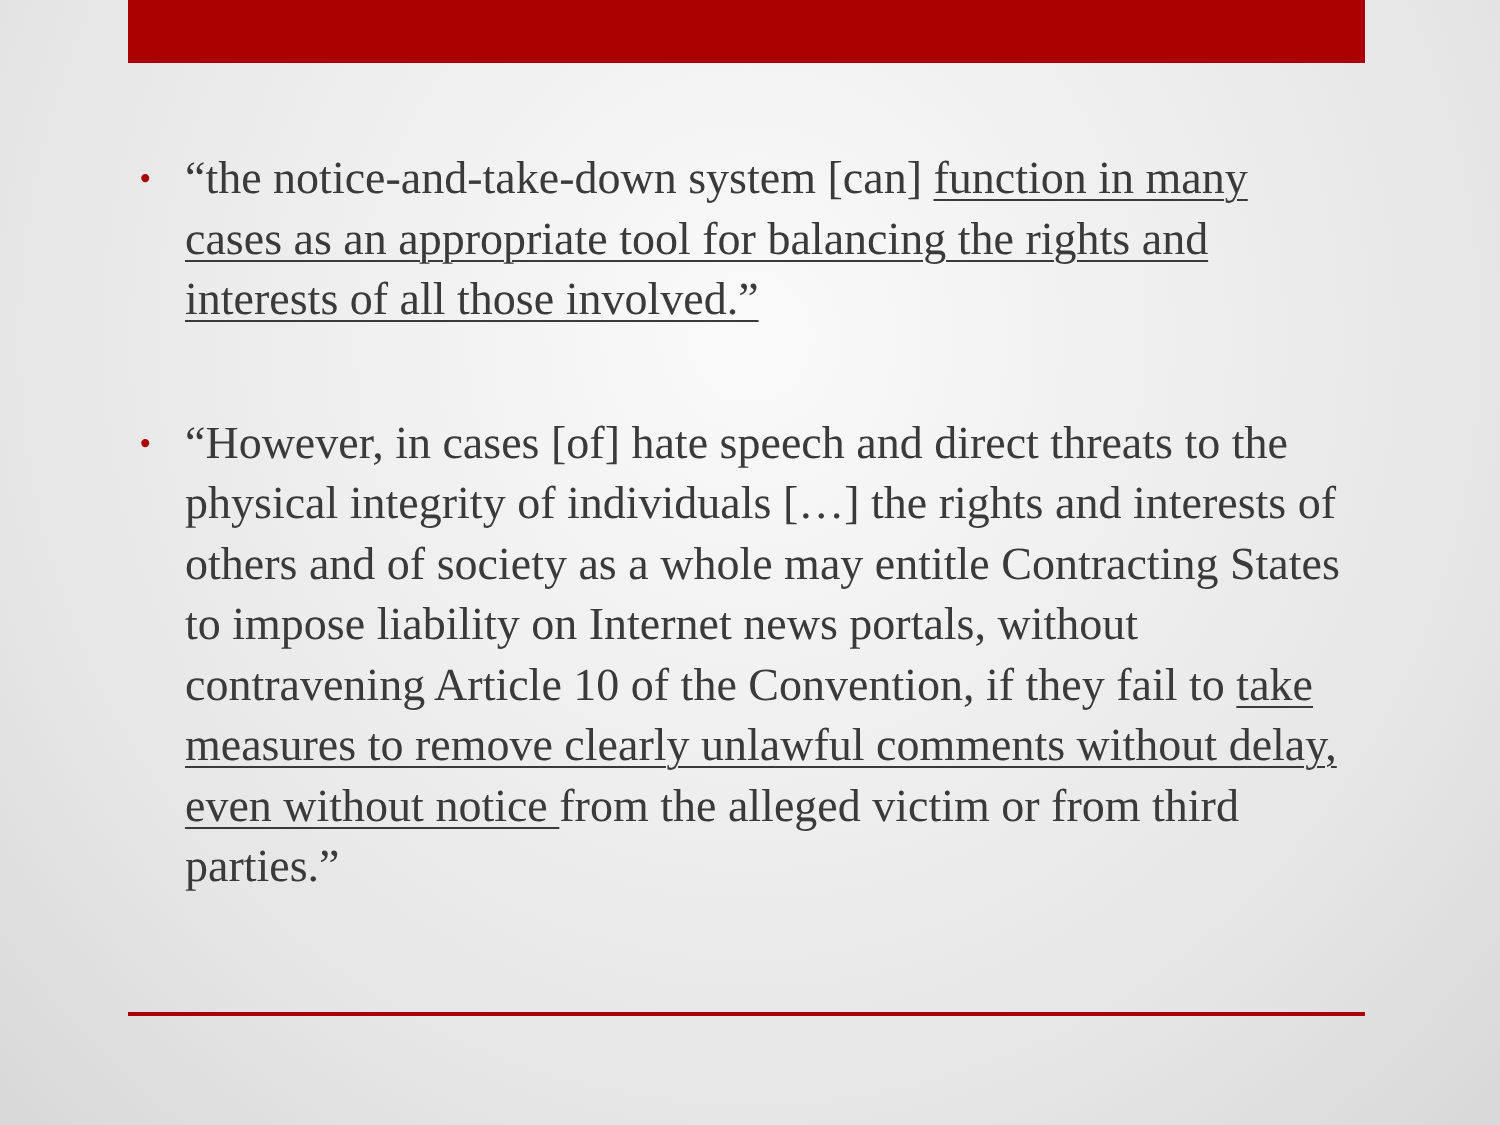• “the notice-and-take-down system [can] function in many cases as an appropriate tool for balancing the rights and interests of all those involved.”
• “However, in cases [of] hate speech and direct threats to the physical integrity of individuals […] the rights and interests of others and of society as a whole may entitle Contracting States to impose liability on Internet news portals, without contravening Article 10 of the Convention, if they fail to take measures to remove clearly unlawful comments without delay, even without notice from the alleged victim or from third parties.”